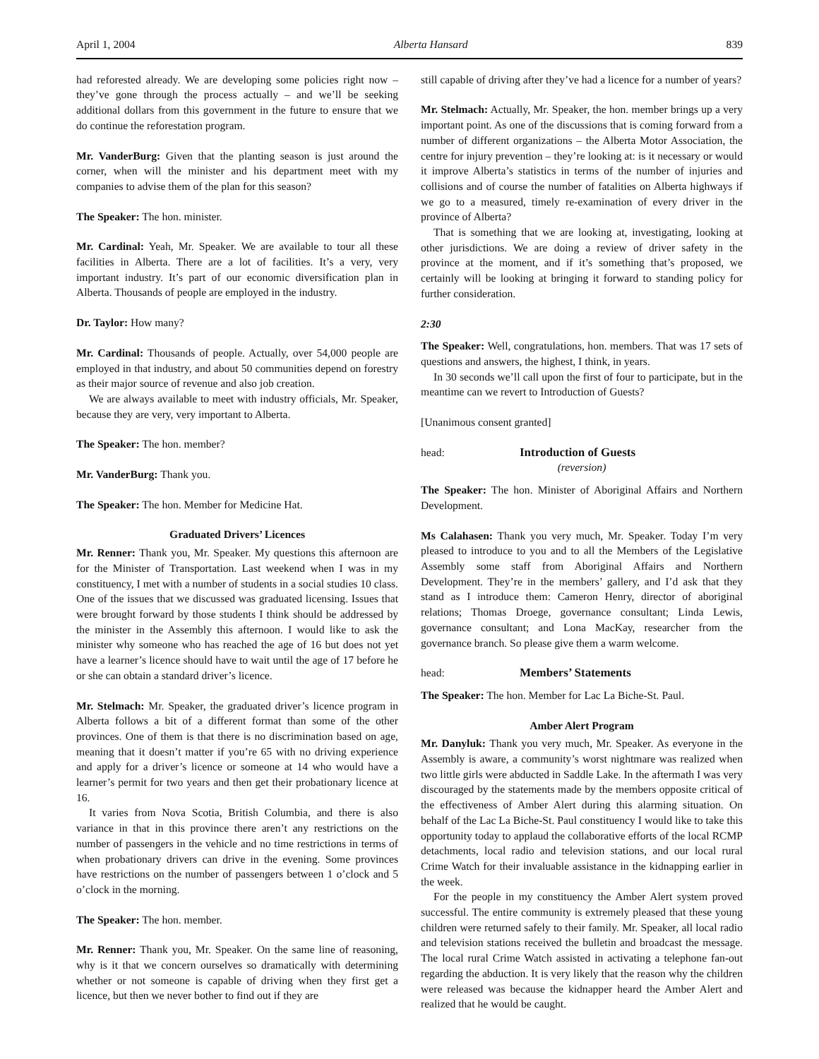April 1, 2004 Alberta Hansard 839
had reforested already. We are developing some policies right now – they’ve gone through the process actually – and we’ll be seeking additional dollars from this government in the future to ensure that we do continue the reforestation program.
Mr. VanderBurg: Given that the planting season is just around the corner, when will the minister and his department meet with my companies to advise them of the plan for this season?
The Speaker: The hon. minister.
Mr. Cardinal: Yeah, Mr. Speaker. We are available to tour all these facilities in Alberta. There are a lot of facilities. It’s a very, very important industry. It’s part of our economic diversification plan in Alberta. Thousands of people are employed in the industry.
Dr. Taylor: How many?
Mr. Cardinal: Thousands of people. Actually, over 54,000 people are employed in that industry, and about 50 communities depend on forestry as their major source of revenue and also job creation.
We are always available to meet with industry officials, Mr. Speaker, because they are very, very important to Alberta.
The Speaker: The hon. member?
Mr. VanderBurg: Thank you.
The Speaker: The hon. Member for Medicine Hat.
Graduated Drivers’ Licences
Mr. Renner: Thank you, Mr. Speaker. My questions this afternoon are for the Minister of Transportation. Last weekend when I was in my constituency, I met with a number of students in a social studies 10 class. One of the issues that we discussed was graduated licensing. Issues that were brought forward by those students I think should be addressed by the minister in the Assembly this afternoon. I would like to ask the minister why someone who has reached the age of 16 but does not yet have a learner’s licence should have to wait until the age of 17 before he or she can obtain a standard driver’s licence.
Mr. Stelmach: Mr. Speaker, the graduated driver’s licence program in Alberta follows a bit of a different format than some of the other provinces. One of them is that there is no discrimination based on age, meaning that it doesn’t matter if you’re 65 with no driving experience and apply for a driver’s licence or someone at 14 who would have a learner’s permit for two years and then get their probationary licence at 16.
It varies from Nova Scotia, British Columbia, and there is also variance in that in this province there aren’t any restrictions on the number of passengers in the vehicle and no time restrictions in terms of when probationary drivers can drive in the evening. Some provinces have restrictions on the number of passengers between 1 o’clock and 5 o’clock in the morning.
The Speaker: The hon. member.
Mr. Renner: Thank you, Mr. Speaker. On the same line of reasoning, why is it that we concern ourselves so dramatically with determining whether or not someone is capable of driving when they first get a licence, but then we never bother to find out if they are
still capable of driving after they’ve had a licence for a number of years?
Mr. Stelmach: Actually, Mr. Speaker, the hon. member brings up a very important point. As one of the discussions that is coming forward from a number of different organizations – the Alberta Motor Association, the centre for injury prevention – they’re looking at: is it necessary or would it improve Alberta’s statistics in terms of the number of injuries and collisions and of course the number of fatalities on Alberta highways if we go to a measured, timely re-examination of every driver in the province of Alberta?
That is something that we are looking at, investigating, looking at other jurisdictions. We are doing a review of driver safety in the province at the moment, and if it’s something that’s proposed, we certainly will be looking at bringing it forward to standing policy for further consideration.
2:30
The Speaker: Well, congratulations, hon. members. That was 17 sets of questions and answers, the highest, I think, in years.
In 30 seconds we’ll call upon the first of four to participate, but in the meantime can we revert to Introduction of Guests?
[Unanimous consent granted]
head: Introduction of Guests
(reversion)
The Speaker: The hon. Minister of Aboriginal Affairs and Northern Development.
Ms Calahasen: Thank you very much, Mr. Speaker. Today I’m very pleased to introduce to you and to all the Members of the Legislative Assembly some staff from Aboriginal Affairs and Northern Development. They’re in the members’ gallery, and I’d ask that they stand as I introduce them: Cameron Henry, director of aboriginal relations; Thomas Droege, governance consultant; Linda Lewis, governance consultant; and Lona MacKay, researcher from the governance branch. So please give them a warm welcome.
head: Members’ Statements
The Speaker: The hon. Member for Lac La Biche-St. Paul.
Amber Alert Program
Mr. Danyluk: Thank you very much, Mr. Speaker. As everyone in the Assembly is aware, a community’s worst nightmare was realized when two little girls were abducted in Saddle Lake. In the aftermath I was very discouraged by the statements made by the members opposite critical of the effectiveness of Amber Alert during this alarming situation. On behalf of the Lac La Biche-St. Paul constituency I would like to take this opportunity today to applaud the collaborative efforts of the local RCMP detachments, local radio and television stations, and our local rural Crime Watch for their invaluable assistance in the kidnapping earlier in the week.
For the people in my constituency the Amber Alert system proved successful. The entire community is extremely pleased that these young children were returned safely to their family. Mr. Speaker, all local radio and television stations received the bulletin and broadcast the message. The local rural Crime Watch assisted in activating a telephone fan-out regarding the abduction. It is very likely that the reason why the children were released was because the kidnapper heard the Amber Alert and realized that he would be caught.